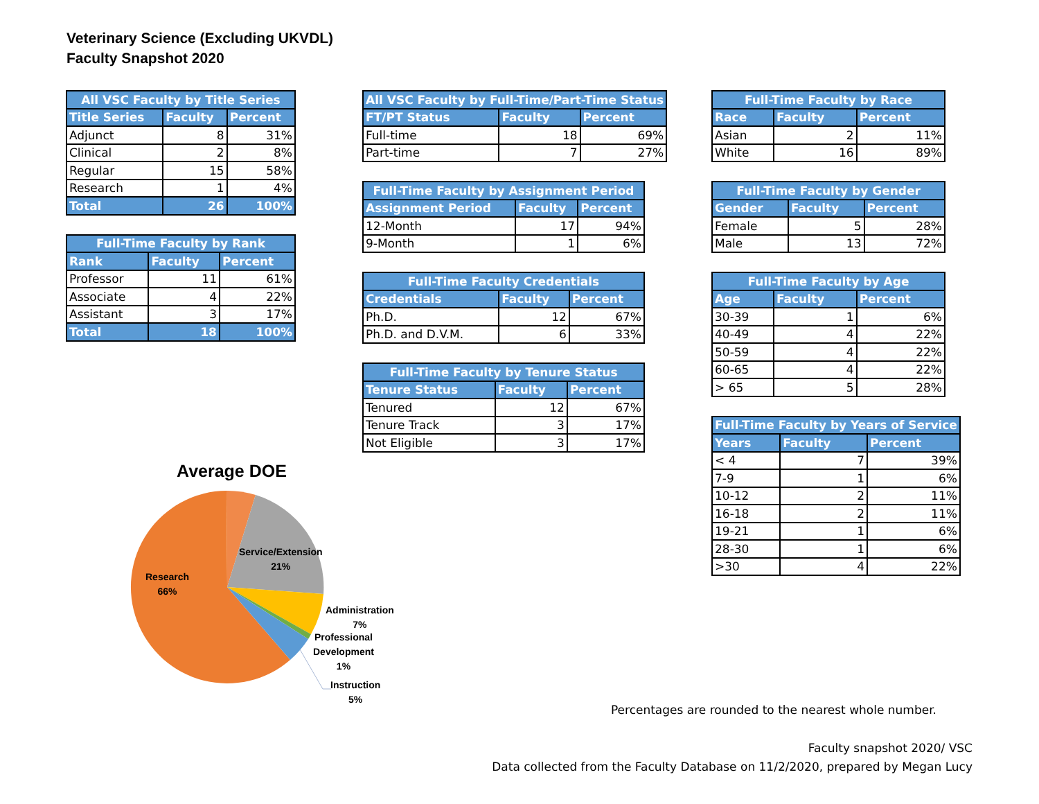Veterinary Science (Excluding UKVDL)
Faculty Snapshot 2020
| All VSC Faculty by Title Series | | |
| --- | --- | --- |
| Title Series | Faculty | Percent |
| Adjunct | 8 | 31% |
| Clinical | 2 | 8% |
| Regular | 15 | 58% |
| Research | 1 | 4% |
| Total | 26 | 100% |
| Full-Time Faculty by Rank | | |
| --- | --- | --- |
| Rank | Faculty | Percent |
| Professor | 11 | 61% |
| Associate | 4 | 22% |
| Assistant | 3 | 17% |
| Total | 18 | 100% |
| All VSC Faculty by Full-Time/Part-Time Status | | |
| --- | --- | --- |
| FT/PT Status | Faculty | Percent |
| Full-time | 18 | 69% |
| Part-time | 7 | 27% |
| Full-Time Faculty by Assignment Period | | |
| --- | --- | --- |
| Assignment Period | Faculty | Percent |
| 12-Month | 17 | 94% |
| 9-Month | 1 | 6% |
| Full-Time Faculty Credentials | | |
| --- | --- | --- |
| Credentials | Faculty | Percent |
| Ph.D. | 12 | 67% |
| Ph.D. and D.V.M. | 6 | 33% |
| Full-Time Faculty by Tenure Status | | |
| --- | --- | --- |
| Tenure Status | Faculty | Percent |
| Tenured | 12 | 67% |
| Tenure Track | 3 | 17% |
| Not Eligible | 3 | 17% |
| Full-Time Faculty by Race | | |
| --- | --- | --- |
| Race | Faculty | Percent |
| Asian | 2 | 11% |
| White | 16 | 89% |
| Full-Time Faculty by Gender | | |
| --- | --- | --- |
| Gender | Faculty | Percent |
| Female | 5 | 28% |
| Male | 13 | 72% |
| Full-Time Faculty by Age | | |
| --- | --- | --- |
| Age | Faculty | Percent |
| 30-39 | 1 | 6% |
| 40-49 | 4 | 22% |
| 50-59 | 4 | 22% |
| 60-65 | 4 | 22% |
| > 65 | 5 | 28% |
| Full-Time Faculty by Years of Service | | |
| --- | --- | --- |
| Years | Faculty | Percent |
| < 4 | 7 | 39% |
| 7-9 | 1 | 6% |
| 10-12 | 2 | 11% |
| 16-18 | 2 | 11% |
| 19-21 | 1 | 6% |
| 28-30 | 1 | 6% |
| >30 | 4 | 22% |
Average DOE
Research
66%
Service/Extension
21%
Administration
7%
Professional
Development
1%
Instruction
5%
Percentages are rounded to the nearest whole number.
Faculty snapshot 2020/ VSC
Data collected from the Faculty Database on 11/2/2020, prepared by Megan Lucy